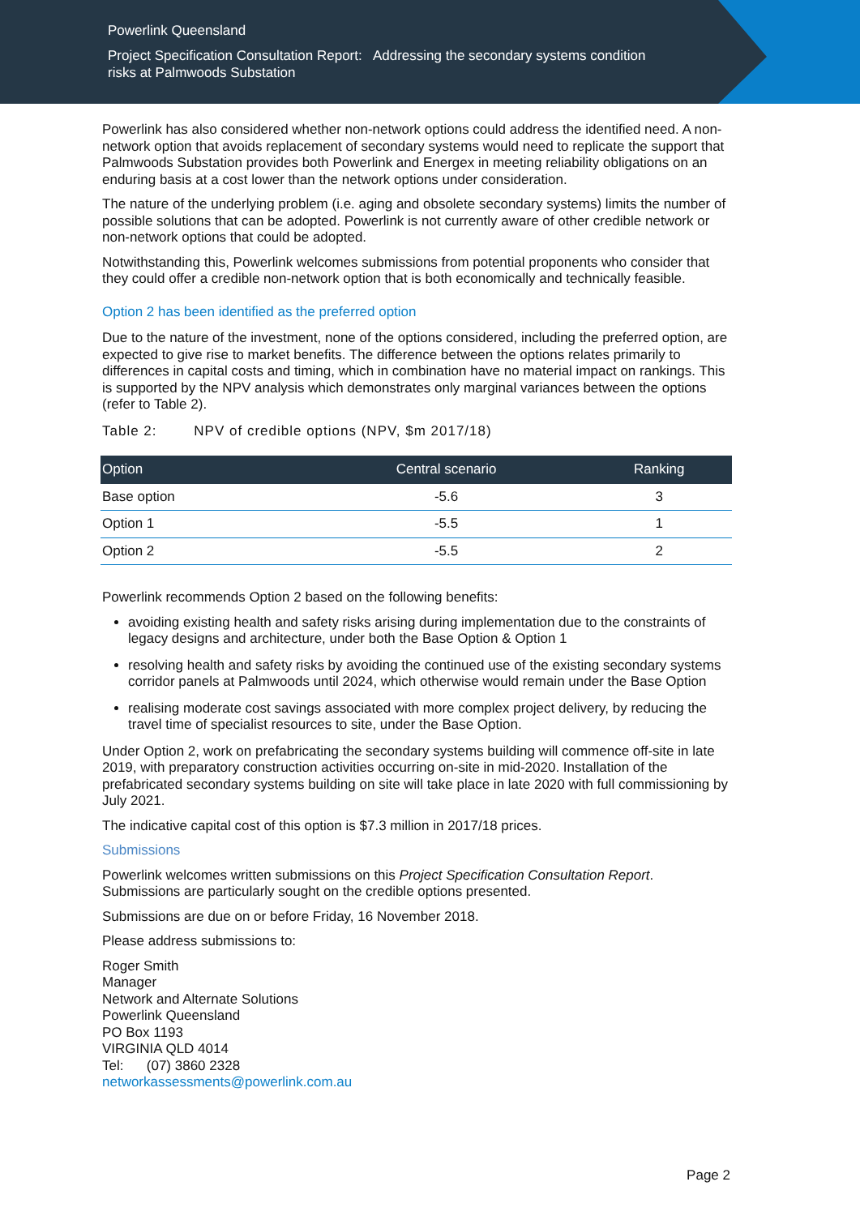Powerlink Queensland
Project Specification Consultation Report: Addressing the secondary systems condition
risks at Palmwoods Substation
Powerlink has also considered whether non-network options could address the identified need. A non-network option that avoids replacement of secondary systems would need to replicate the support that Palmwoods Substation provides both Powerlink and Energex in meeting reliability obligations on an enduring basis at a cost lower than the network options under consideration.
The nature of the underlying problem (i.e. aging and obsolete secondary systems) limits the number of possible solutions that can be adopted. Powerlink is not currently aware of other credible network or non-network options that could be adopted.
Notwithstanding this, Powerlink welcomes submissions from potential proponents who consider that they could offer a credible non-network option that is both economically and technically feasible.
Option 2 has been identified as the preferred option
Due to the nature of the investment, none of the options considered, including the preferred option, are expected to give rise to market benefits. The difference between the options relates primarily to differences in capital costs and timing, which in combination have no material impact on rankings. This is supported by the NPV analysis which demonstrates only marginal variances between the options (refer to Table 2).
Table 2: NPV of credible options (NPV, $m 2017/18)
| Option | Central scenario | Ranking |
| --- | --- | --- |
| Base option | -5.6 | 3 |
| Option 1 | -5.5 | 1 |
| Option 2 | -5.5 | 2 |
Powerlink recommends Option 2 based on the following benefits:
avoiding existing health and safety risks arising during implementation due to the constraints of legacy designs and architecture, under both the Base Option & Option 1
resolving health and safety risks by avoiding the continued use of the existing secondary systems corridor panels at Palmwoods until 2024, which otherwise would remain under the Base Option
realising moderate cost savings associated with more complex project delivery, by reducing the travel time of specialist resources to site, under the Base Option.
Under Option 2, work on prefabricating the secondary systems building will commence off-site in late 2019, with preparatory construction activities occurring on-site in mid-2020. Installation of the prefabricated secondary systems building on site will take place in late 2020 with full commissioning by July 2021.
The indicative capital cost of this option is $7.3 million in 2017/18 prices.
Submissions
Powerlink welcomes written submissions on this Project Specification Consultation Report. Submissions are particularly sought on the credible options presented.
Submissions are due on or before Friday, 16 November 2018.
Please address submissions to:
Roger Smith
Manager
Network and Alternate Solutions
Powerlink Queensland
PO Box 1193
VIRGINIA QLD 4014
Tel: (07) 3860 2328
networkassessments@powerlink.com.au
Page 2